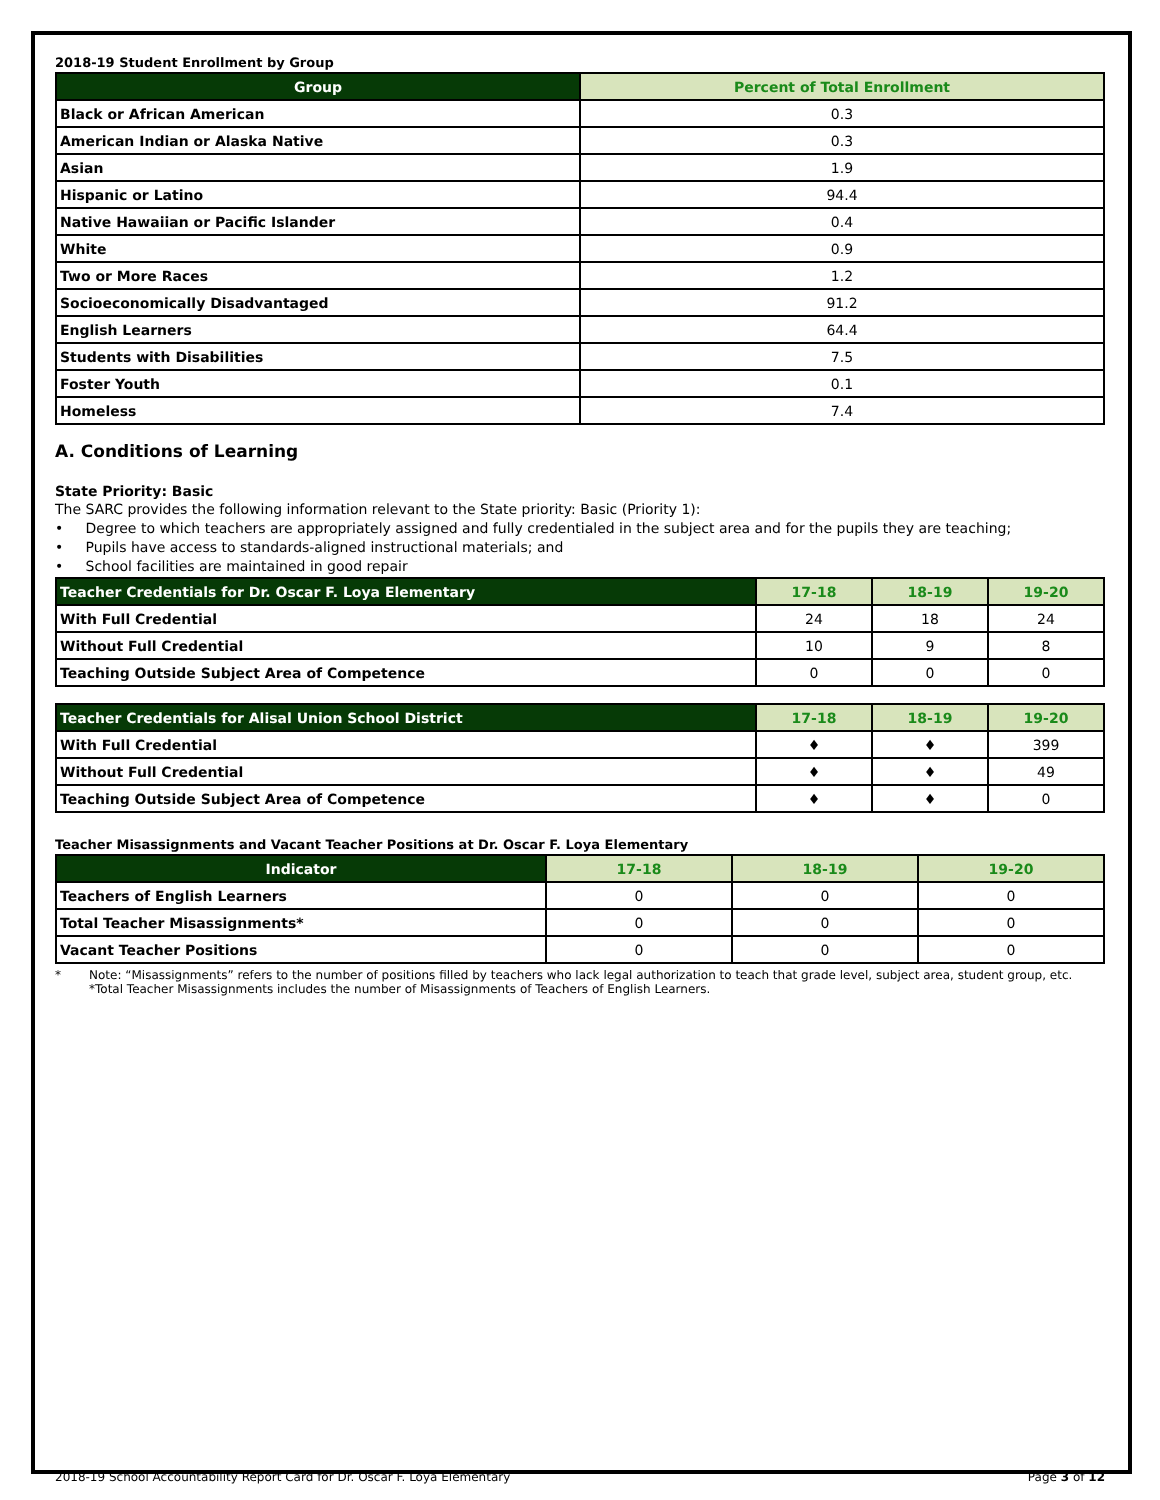2018-19 Student Enrollment by Group
| Group | Percent of Total Enrollment |
| --- | --- |
| Black or African American | 0.3 |
| American Indian or Alaska Native | 0.3 |
| Asian | 1.9 |
| Hispanic or Latino | 94.4 |
| Native Hawaiian or Pacific Islander | 0.4 |
| White | 0.9 |
| Two or More Races | 1.2 |
| Socioeconomically Disadvantaged | 91.2 |
| English Learners | 64.4 |
| Students with Disabilities | 7.5 |
| Foster Youth | 0.1 |
| Homeless | 7.4 |
A. Conditions of Learning
State Priority: Basic
The SARC provides the following information relevant to the State priority: Basic (Priority 1):
• Degree to which teachers are appropriately assigned and fully credentialed in the subject area and for the pupils they are teaching;
• Pupils have access to standards-aligned instructional materials; and
• School facilities are maintained in good repair
| Teacher Credentials for Dr. Oscar F. Loya Elementary | 17-18 | 18-19 | 19-20 |
| --- | --- | --- | --- |
| With Full Credential | 24 | 18 | 24 |
| Without Full Credential | 10 | 9 | 8 |
| Teaching Outside Subject Area of Competence | 0 | 0 | 0 |
| Teacher Credentials for Alisal Union School District | 17-18 | 18-19 | 19-20 |
| --- | --- | --- | --- |
| With Full Credential | ♦ | ♦ | 399 |
| Without Full Credential | ♦ | ♦ | 49 |
| Teaching Outside Subject Area of Competence | ♦ | ♦ | 0 |
Teacher Misassignments and Vacant Teacher Positions at Dr. Oscar F. Loya Elementary
| Indicator | 17-18 | 18-19 | 19-20 |
| --- | --- | --- | --- |
| Teachers of English Learners | 0 | 0 | 0 |
| Total Teacher Misassignments* | 0 | 0 | 0 |
| Vacant Teacher Positions | 0 | 0 | 0 |
* Note: “Misassignments” refers to the number of positions filled by teachers who lack legal authorization to teach that grade level, subject area, student group, etc.
*Total Teacher Misassignments includes the number of Misassignments of Teachers of English Learners.
2018-19 School Accountability Report Card for Dr. Oscar F. Loya Elementary Page 3 of 12